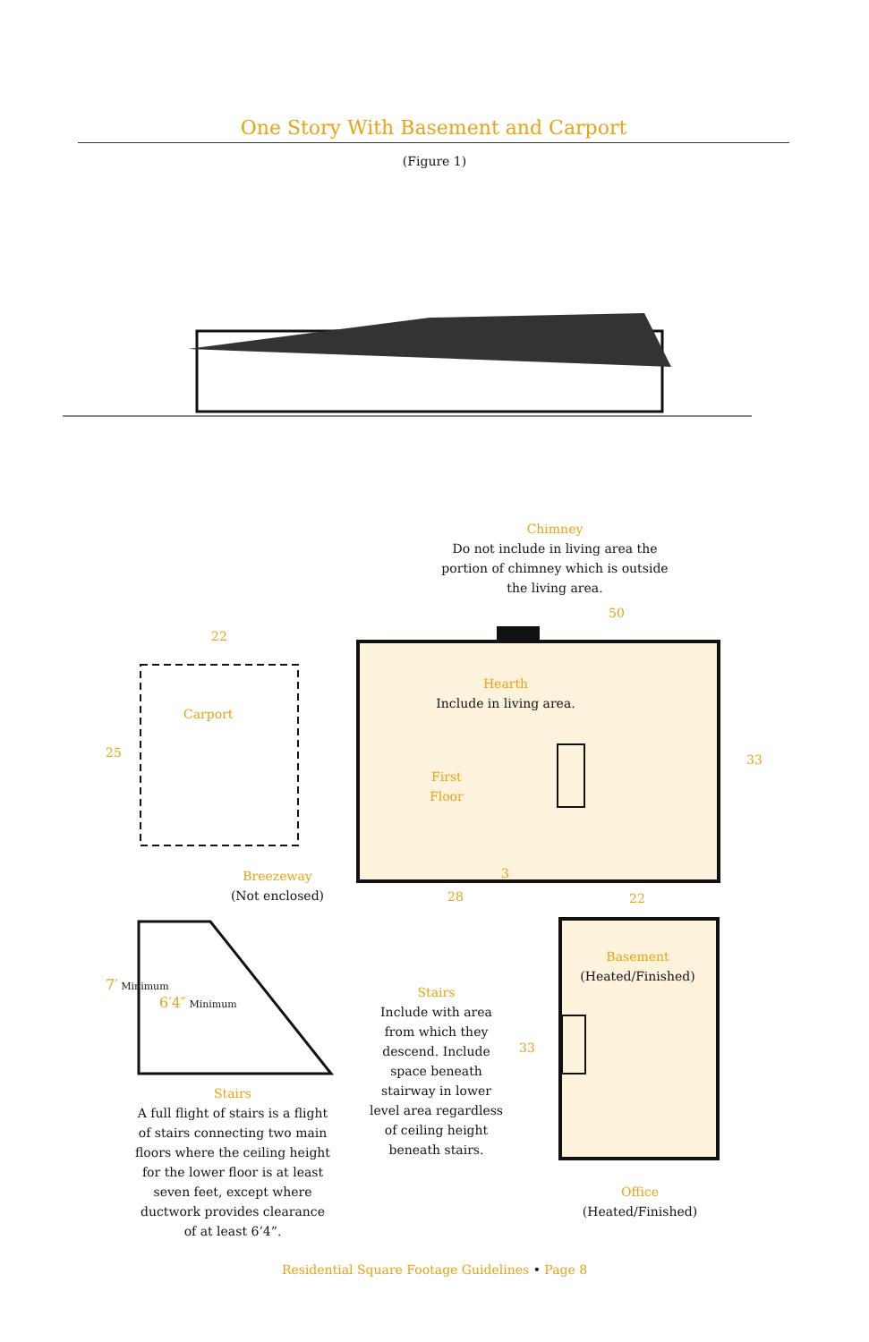One Story With Basement and Carport
(Figure 1)
Chimney
Do not include in living area the portion of chimney which is outside the living area.
50
22
Hearth
Include in living area.
Carport
25 33
First
Floor
Breezeway
(Not enclosed)
3
28 22
Basement
(Heated/Finished)
7′ Minimum
6′4″ Minimum
Stairs
Include with area from which they descend. Include space beneath stairway in lower level area regardless of ceiling height beneath stairs.
33
Stairs
A full flight of stairs is a flight of stairs connecting two main floors where the ceiling height for the lower floor is at least seven feet, except where ductwork provides clearance of at least 6’4”.
Office
(Heated/Finished)
Residential Square Footage Guidelines • Page 8